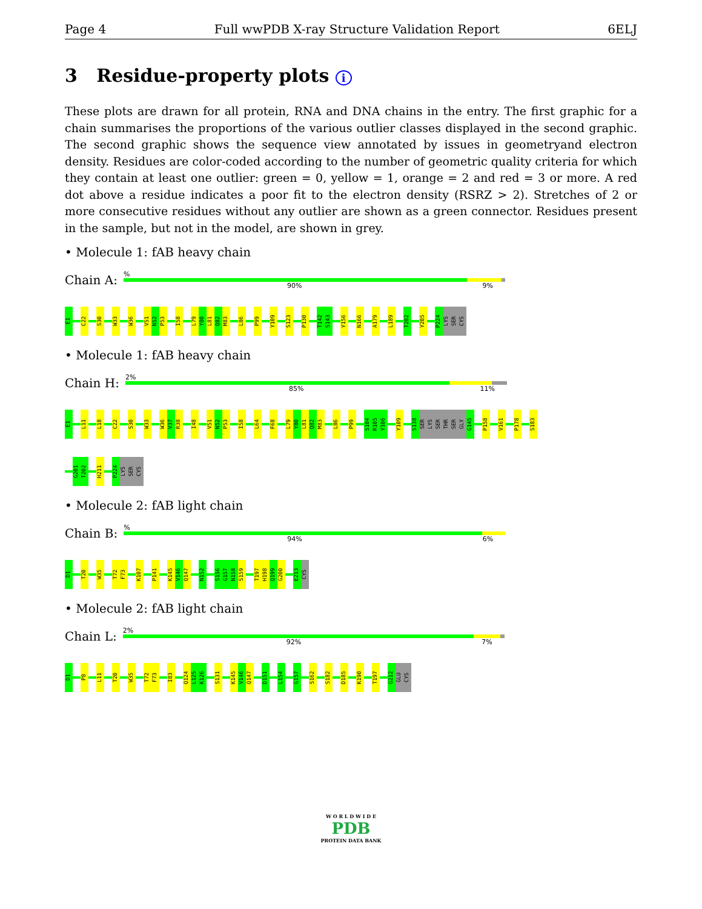Page 4 Full wwPDB X-ray Structure Validation Report 6ELJ
3 Residue-property plots i
These plots are drawn for all protein, RNA and DNA chains in the entry. The first graphic for a chain summarises the proportions of the various outlier classes displayed in the second graphic. The second graphic shows the sequence view annotated by issues in geometryand electron density. Residues are color-coded according to the number of geometric quality criteria for which they contain at least one outlier: green = 0, yellow = 1, orange = 2 and red = 3 or more. A red dot above a residue indicates a poor fit to the electron density (RSRZ > 2). Stretches of 2 or more consecutive residues without any outlier are shown as a green connector. Residues present in the sample, but not in the model, are shown in grey.
• Molecule 1: fAB heavy chain
Chain A:
%
90% 9%
E1 C22 S30 W33 W36 V51 N52 P53 I58 L79 Y80 L81 Q82 M83 L86 P99 Y109 S123 P130 T142 S143 Y156 N166 A179 L189 T202 Y205 P224 LYS SER CYS
• Molecule 1: fAB heavy chain
Chain H:
2%
85% 11%
E1 L11 L18 C22 S30 W33 W36 V37 R38 I48 V51 N52 P53 I58 L64 F68 L79 Y80 L81 Q82 M83 L86 P99 S104 R105 Y106 Y109 S138 SER LYS SER THR SER GLY G145 P158 V161 P178 S183
G201 T202 H211 P224 LYS SER CYS
• Molecule 2: fAB light chain
Chain B:
%
94% 6%
D1 T20 W35 T72 F73 K107 P141 K145 V146 Q147 N152 S156 G157 N158 S159 T197 H198 Q199 G200 E213 CYS
• Molecule 2: fAB light chain
Chain L:
2%
92% 7%
D1 P8 L11 T20 W35 T72 F73 I83 Q124 L125 K126 S131 K145 V146 Q147 D151 L154 G157 S162 S182 D185 K190 T197 G212 GLU CYS
W O R L D W I D E
PDB
PROTEIN DATA BANK